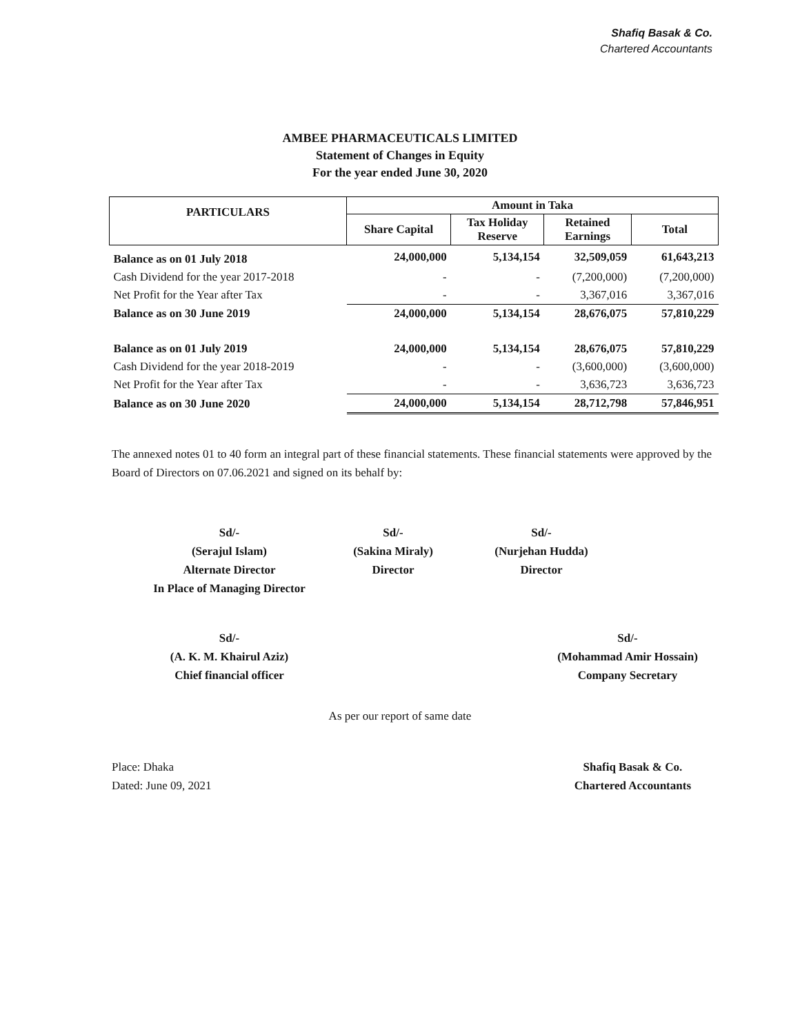Shafiq Basak & Co.
Chartered Accountants
AMBEE PHARMACEUTICALS LIMITED
Statement of Changes in Equity
For the year ended June 30, 2020
| PARTICULARS | Amount in Taka | | | |
| --- | --- | --- | --- | --- |
| | Share Capital | Tax Holiday Reserve | Retained Earnings | Total |
| Balance as on 01 July 2018 | 24,000,000 | 5,134,154 | 32,509,059 | 61,643,213 |
| Cash Dividend for the year 2017-2018 | - | - | (7,200,000) | (7,200,000) |
| Net Profit for the Year after Tax | - | - | 3,367,016 | 3,367,016 |
| Balance as on 30 June 2019 | 24,000,000 | 5,134,154 | 28,676,075 | 57,810,229 |
| Balance as on 01 July 2019 | 24,000,000 | 5,134,154 | 28,676,075 | 57,810,229 |
| Cash Dividend for the year 2018-2019 | - | - | (3,600,000) | (3,600,000) |
| Net Profit for the Year after Tax | - | - | 3,636,723 | 3,636,723 |
| Balance as on 30 June 2020 | 24,000,000 | 5,134,154 | 28,712,798 | 57,846,951 |
The annexed notes 01 to 40 form an integral part of these financial statements. These financial statements were approved by the Board of Directors on 07.06.2021 and signed on its behalf by:
Sd/-
(Serajul Islam)
Alternate Director
In Place of Managing Director
Sd/-
(Sakina Miraly)
Director
Sd/-
(Nurjehan Hudda)
Director
Sd/-
(A. K. M. Khairul Aziz)
Chief financial officer
Sd/-
(Mohammad Amir Hossain)
Company Secretary
As per our report of same date
Place: Dhaka
Dated: June 09, 2021
Shafiq Basak & Co.
Chartered Accountants